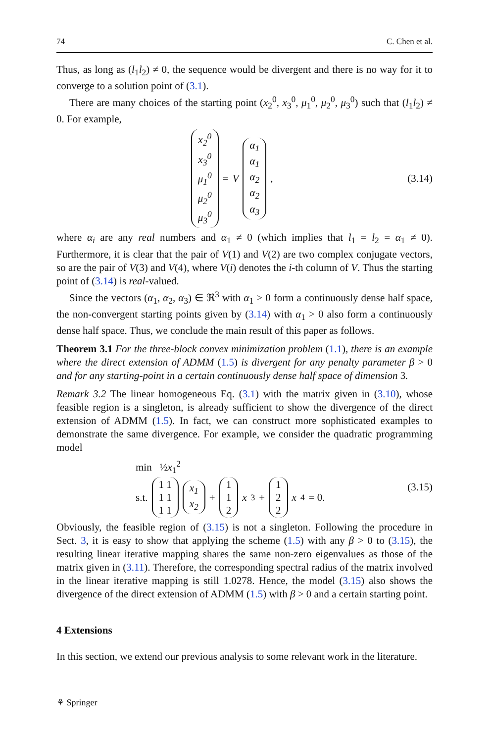74 C. Chen et al.
Thus, as long as (l<sub>1</sub>l<sub>2</sub>) ≠ 0, the sequence would be divergent and there is no way for it to converge to a solution point of (3.1).
There are many choices of the starting point (x<sub>2</sub><sup>0</sup>, x<sub>3</sub><sup>0</sup>, μ<sub>1</sub><sup>0</sup>, μ<sub>2</sub><sup>0</sup>, μ<sub>3</sub><sup>0</sup>) such that (l<sub>1</sub>l<sub>2</sub>) ≠ 0. For example,
x<sub>2</sub><sup>0</sup> x<sub>3</sub><sup>0</sup> μ<sub>1</sub><sup>0</sup> μ<sub>2</sub><sup>0</sup> μ<sub>3</sub><sup>0</sup> = V α<sub>1</sub> α<sub>1</sub> α<sub>2</sub> α<sub>2</sub> α<sub>3</sub>,
(3.14)
where α<sub>i</sub> are any real numbers and α<sub>1</sub> ≠ 0 (which implies that l<sub>1</sub> = l<sub>2</sub> = α<sub>1</sub> ≠ 0). Furthermore, it is clear that the pair of V(1) and V(2) are two complex conjugate vectors, so are the pair of V(3) and V(4), where V(i) denotes the i-th column of V. Thus the starting point of (3.14) is real-valued.
Since the vectors (α<sub>1</sub>, α<sub>2</sub>, α<sub>3</sub>) ∈ ℜ<sup>3</sup> with α<sub>1</sub> > 0 form a continuously dense half space, the non-convergent starting points given by (3.14) with α<sub>1</sub> > 0 also form a continuously dense half space. Thus, we conclude the main result of this paper as follows.
Theorem 3.1 For the three-block convex minimization problem (1.1), there is an example where the direct extension of ADMM (1.5) is divergent for any penalty parameter β > 0 and for any starting-point in a certain continuously dense half space of dimension 3.
Remark 3.2 The linear homogeneous Eq. (3.1) with the matrix given in (3.10), whose feasible region is a singleton, is already sufficient to show the divergence of the direct extension of ADMM (1.5). In fact, we can construct more sophisticated examples to demonstrate the same divergence. For example, we consider the quadratic programming model
min ½x<sub>1</sub><sup>2</sup>
s.t. 1 1 1 1 1 1 x<sub>1</sub> x<sub>2</sub> + 1 1 2 x<sub>3</sub> + 1 2 2 x<sub>4</sub> = 0.
(3.15)
Obviously, the feasible region of (3.15) is not a singleton. Following the procedure in Sect. 3, it is easy to show that applying the scheme (1.5) with any β > 0 to (3.15), the resulting linear iterative mapping shares the same non-zero eigenvalues as those of the matrix given in (3.11). Therefore, the corresponding spectral radius of the matrix involved in the linear iterative mapping is still 1.0278. Hence, the model (3.15) also shows the divergence of the direct extension of ADMM (1.5) with β > 0 and a certain starting point.
4 Extensions
In this section, we extend our previous analysis to some relevant work in the literature.
⚘ Springer